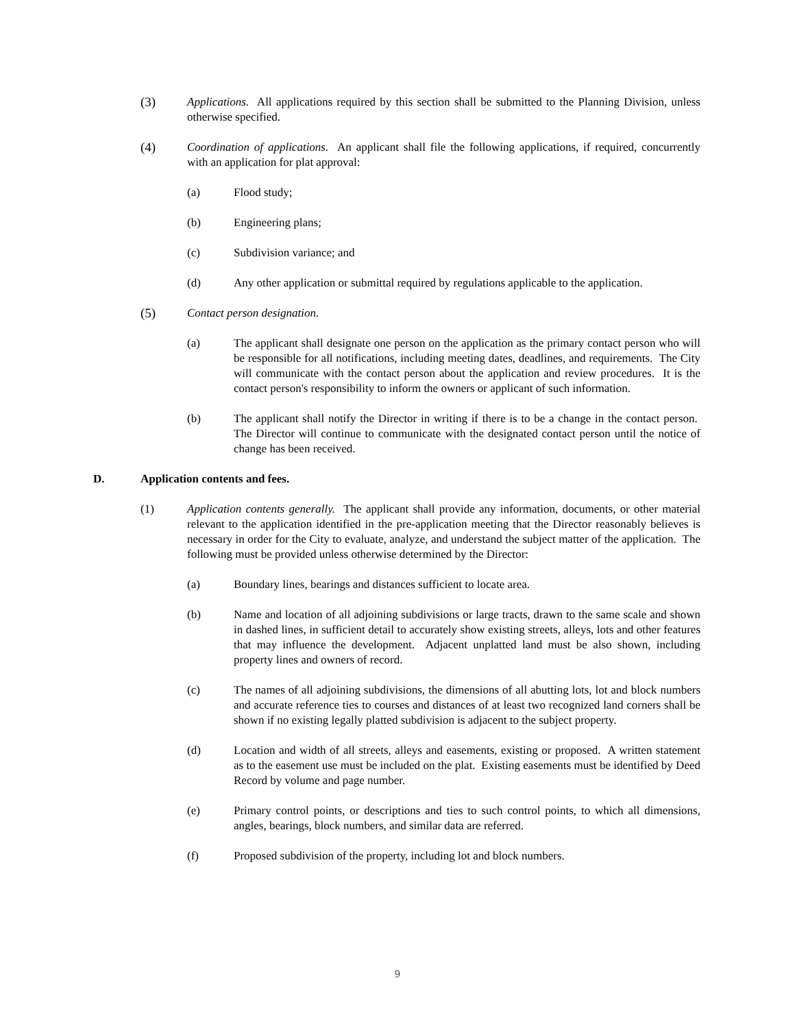(3) Applications. All applications required by this section shall be submitted to the Planning Division, unless otherwise specified.
(4) Coordination of applications. An applicant shall file the following applications, if required, concurrently with an application for plat approval:
(a) Flood study;
(b) Engineering plans;
(c) Subdivision variance; and
(d) Any other application or submittal required by regulations applicable to the application.
(5) Contact person designation.
(a) The applicant shall designate one person on the application as the primary contact person who will be responsible for all notifications, including meeting dates, deadlines, and requirements. The City will communicate with the contact person about the application and review procedures. It is the contact person's responsibility to inform the owners or applicant of such information.
(b) The applicant shall notify the Director in writing if there is to be a change in the contact person. The Director will continue to communicate with the designated contact person until the notice of change has been received.
D. Application contents and fees.
(1) Application contents generally. The applicant shall provide any information, documents, or other material relevant to the application identified in the pre-application meeting that the Director reasonably believes is necessary in order for the City to evaluate, analyze, and understand the subject matter of the application. The following must be provided unless otherwise determined by the Director:
(a) Boundary lines, bearings and distances sufficient to locate area.
(b) Name and location of all adjoining subdivisions or large tracts, drawn to the same scale and shown in dashed lines, in sufficient detail to accurately show existing streets, alleys, lots and other features that may influence the development. Adjacent unplatted land must be also shown, including property lines and owners of record.
(c) The names of all adjoining subdivisions, the dimensions of all abutting lots, lot and block numbers and accurate reference ties to courses and distances of at least two recognized land corners shall be shown if no existing legally platted subdivision is adjacent to the subject property.
(d) Location and width of all streets, alleys and easements, existing or proposed. A written statement as to the easement use must be included on the plat. Existing easements must be identified by Deed Record by volume and page number.
(e) Primary control points, or descriptions and ties to such control points, to which all dimensions, angles, bearings, block numbers, and similar data are referred.
(f) Proposed subdivision of the property, including lot and block numbers.
9